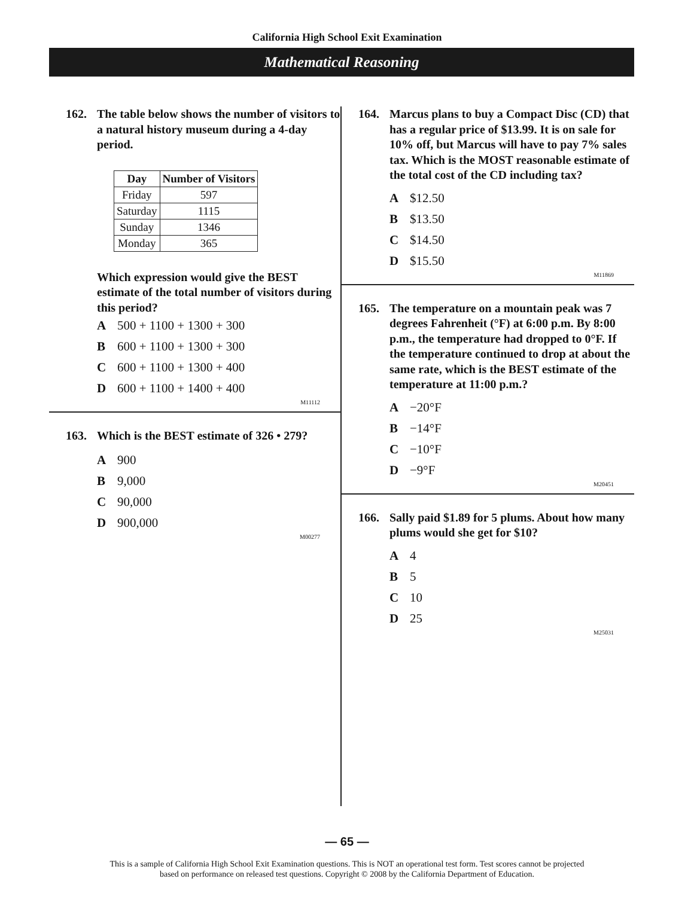California High School Exit Examination
Mathematical Reasoning
162. The table below shows the number of visitors to a natural history museum during a 4-day period.
| Day | Number of Visitors |
| --- | --- |
| Friday | 597 |
| Saturday | 1115 |
| Sunday | 1346 |
| Monday | 365 |
Which expression would give the BEST estimate of the total number of visitors during this period?
A 500 + 1100 + 1300 + 300
B 600 + 1100 + 1300 + 300
C 600 + 1100 + 1300 + 400
D 600 + 1100 + 1400 + 400
M11112
163. Which is the BEST estimate of 326 • 279?
A 900
B 9,000
C 90,000
D 900,000
M00277
164. Marcus plans to buy a Compact Disc (CD) that has a regular price of $13.99. It is on sale for 10% off, but Marcus will have to pay 7% sales tax. Which is the MOST reasonable estimate of the total cost of the CD including tax?
A $12.50
B $13.50
C $14.50
D $15.50
M11869
165. The temperature on a mountain peak was 7 degrees Fahrenheit (°F) at 6:00 p.m. By 8:00 p.m., the temperature had dropped to 0°F. If the temperature continued to drop at about the same rate, which is the BEST estimate of the temperature at 11:00 p.m.?
A −20°F
B −14°F
C −10°F
D −9°F
M20451
166. Sally paid $1.89 for 5 plums. About how many plums would she get for $10?
A 4
B 5
C 10
D 25
M25031
— 65 —
This is a sample of California High School Exit Examination questions. This is NOT an operational test form. Test scores cannot be projected
based on performance on released test questions. Copyright © 2008 by the California Department of Education.